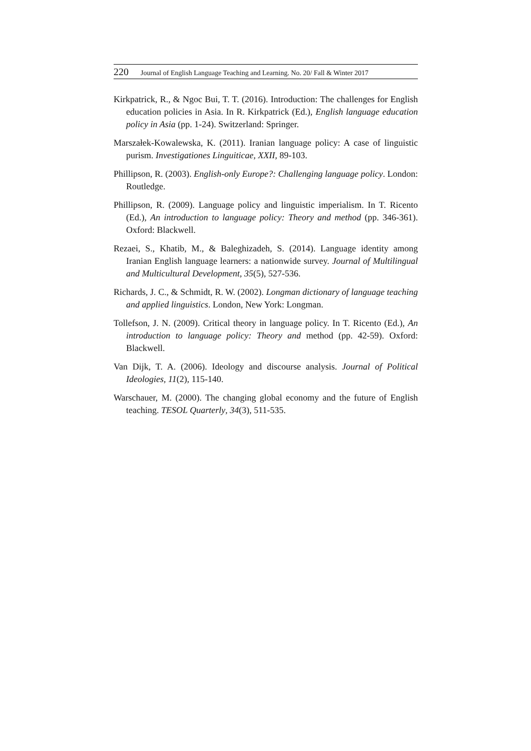220 Journal of English Language Teaching and Learning. No. 20/ Fall & Winter 2017
Kirkpatrick, R., & Ngoc Bui, T. T. (2016). Introduction: The challenges for English education policies in Asia. In R. Kirkpatrick (Ed.), English language education policy in Asia (pp. 1-24). Switzerland: Springer.
Marszałek-Kowalewska, K. (2011). Iranian language policy: A case of linguistic purism. Investigationes Linguiticae, XXII, 89-103.
Phillipson, R. (2003). English-only Europe?: Challenging language policy. London: Routledge.
Phillipson, R. (2009). Language policy and linguistic imperialism. In T. Ricento (Ed.), An introduction to language policy: Theory and method (pp. 346-361). Oxford: Blackwell.
Rezaei, S., Khatib, M., & Baleghizadeh, S. (2014). Language identity among Iranian English language learners: a nationwide survey. Journal of Multilingual and Multicultural Development, 35(5), 527-536.
Richards, J. C., & Schmidt, R. W. (2002). Longman dictionary of language teaching and applied linguistics. London, New York: Longman.
Tollefson, J. N. (2009). Critical theory in language policy. In T. Ricento (Ed.), An introduction to language policy: Theory and method (pp. 42-59). Oxford: Blackwell.
Van Dijk, T. A. (2006). Ideology and discourse analysis. Journal of Political Ideologies, 11(2), 115-140.
Warschauer, M. (2000). The changing global economy and the future of English teaching. TESOL Quarterly, 34(3), 511-535.